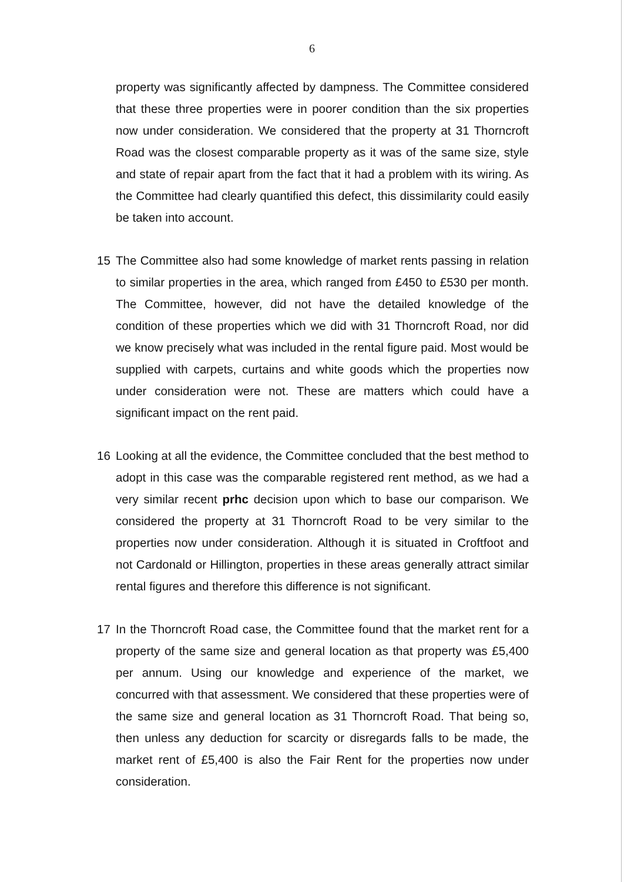6
property was significantly affected by dampness. The Committee considered that these three properties were in poorer condition than the six properties now under consideration. We considered that the property at 31 Thorncroft Road was the closest comparable property as it was of the same size, style and state of repair apart from the fact that it had a problem with its wiring. As the Committee had clearly quantified this defect, this dissimilarity could easily be taken into account.
15 The Committee also had some knowledge of market rents passing in relation to similar properties in the area, which ranged from £450 to £530 per month. The Committee, however, did not have the detailed knowledge of the condition of these properties which we did with 31 Thorncroft Road, nor did we know precisely what was included in the rental figure paid. Most would be supplied with carpets, curtains and white goods which the properties now under consideration were not. These are matters which could have a significant impact on the rent paid.
16 Looking at all the evidence, the Committee concluded that the best method to adopt in this case was the comparable registered rent method, as we had a very similar recent prhc decision upon which to base our comparison. We considered the property at 31 Thorncroft Road to be very similar to the properties now under consideration. Although it is situated in Croftfoot and not Cardonald or Hillington, properties in these areas generally attract similar rental figures and therefore this difference is not significant.
17 In the Thorncroft Road case, the Committee found that the market rent for a property of the same size and general location as that property was £5,400 per annum. Using our knowledge and experience of the market, we concurred with that assessment. We considered that these properties were of the same size and general location as 31 Thorncroft Road. That being so, then unless any deduction for scarcity or disregards falls to be made, the market rent of £5,400 is also the Fair Rent for the properties now under consideration.